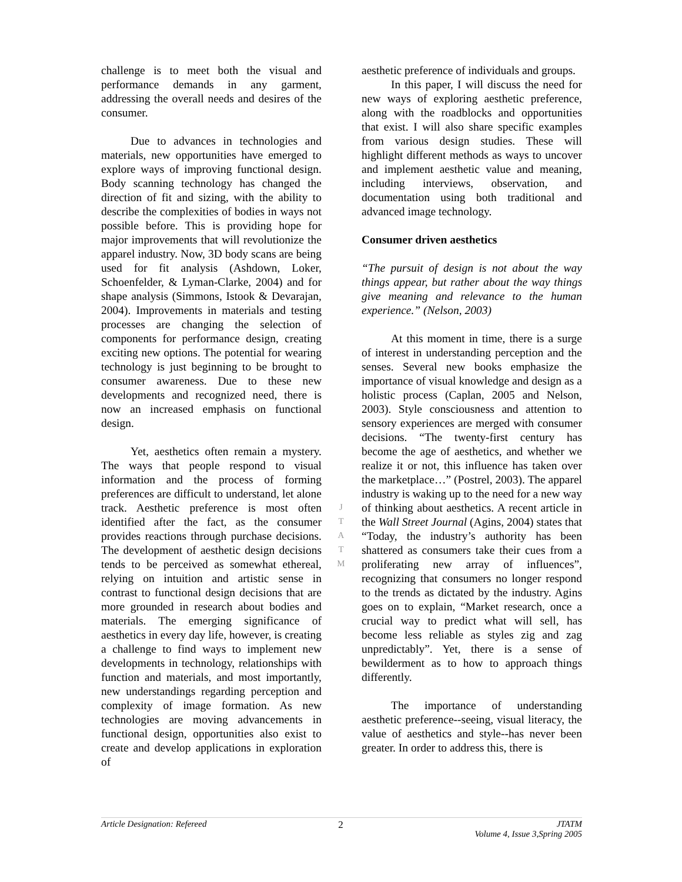challenge is to meet both the visual and performance demands in any garment, addressing the overall needs and desires of the consumer.
Due to advances in technologies and materials, new opportunities have emerged to explore ways of improving functional design. Body scanning technology has changed the direction of fit and sizing, with the ability to describe the complexities of bodies in ways not possible before. This is providing hope for major improvements that will revolutionize the apparel industry. Now, 3D body scans are being used for fit analysis (Ashdown, Loker, Schoenfelder, & Lyman-Clarke, 2004) and for shape analysis (Simmons, Istook & Devarajan, 2004). Improvements in materials and testing processes are changing the selection of components for performance design, creating exciting new options. The potential for wearing technology is just beginning to be brought to consumer awareness. Due to these new developments and recognized need, there is now an increased emphasis on functional design.
Yet, aesthetics often remain a mystery. The ways that people respond to visual information and the process of forming preferences are difficult to understand, let alone track. Aesthetic preference is most often identified after the fact, as the consumer provides reactions through purchase decisions. The development of aesthetic design decisions tends to be perceived as somewhat ethereal, relying on intuition and artistic sense in contrast to functional design decisions that are more grounded in research about bodies and materials. The emerging significance of aesthetics in every day life, however, is creating a challenge to find ways to implement new developments in technology, relationships with function and materials, and most importantly, new understandings regarding perception and complexity of image formation. As new technologies are moving advancements in functional design, opportunities also exist to create and develop applications in exploration of
aesthetic preference of individuals and groups.
In this paper, I will discuss the need for new ways of exploring aesthetic preference, along with the roadblocks and opportunities that exist. I will also share specific examples from various design studies. These will highlight different methods as ways to uncover and implement aesthetic value and meaning, including interviews, observation, and documentation using both traditional and advanced image technology.
Consumer driven aesthetics
“The pursuit of design is not about the way things appear, but rather about the way things give meaning and relevance to the human experience.” (Nelson, 2003)
At this moment in time, there is a surge of interest in understanding perception and the senses. Several new books emphasize the importance of visual knowledge and design as a holistic process (Caplan, 2005 and Nelson, 2003). Style consciousness and attention to sensory experiences are merged with consumer decisions. “The twenty-first century has become the age of aesthetics, and whether we realize it or not, this influence has taken over the marketplace…” (Postrel, 2003). The apparel industry is waking up to the need for a new way of thinking about aesthetics. A recent article in the Wall Street Journal (Agins, 2004) states that “Today, the industry’s authority has been shattered as consumers take their cues from a proliferating new array of influences”, recognizing that consumers no longer respond to the trends as dictated by the industry. Agins goes on to explain, “Market research, once a crucial way to predict what will sell, has become less reliable as styles zig and zag unpredictably”. Yet, there is a sense of bewilderment as to how to approach things differently.
The importance of understanding aesthetic preference--seeing, visual literacy, the value of aesthetics and style--has never been greater. In order to address this, there is
J
T
A
T
M
Article Designation: Refereed 2 JTATM
Volume 4, Issue 3,Spring 2005